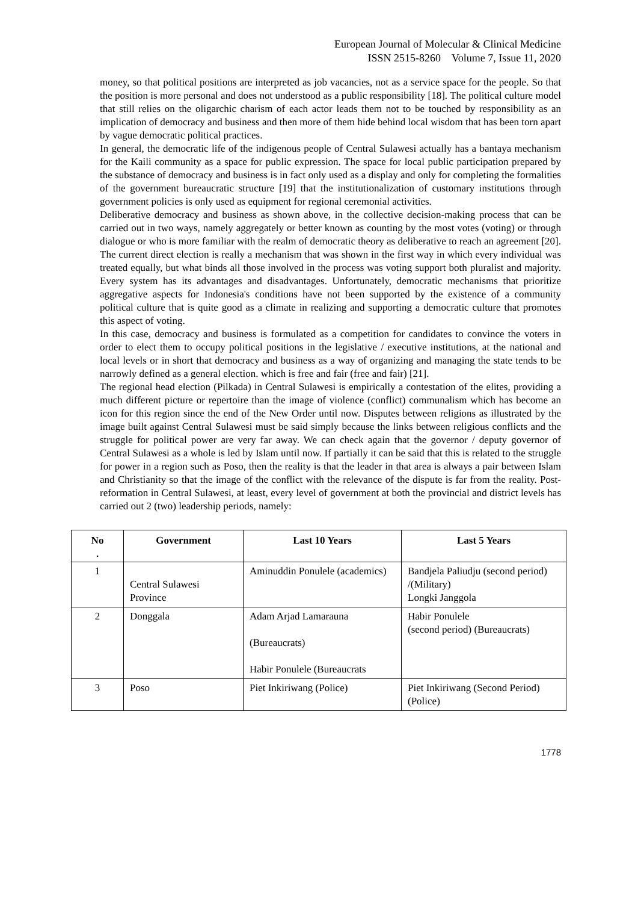European Journal of Molecular & Clinical Medicine
ISSN 2515-8260 Volume 7, Issue 11, 2020
money, so that political positions are interpreted as job vacancies, not as a service space for the people. So that the position is more personal and does not understood as a public responsibility [18]. The political culture model that still relies on the oligarchic charism of each actor leads them not to be touched by responsibility as an implication of democracy and business and then more of them hide behind local wisdom that has been torn apart by vague democratic political practices.
In general, the democratic life of the indigenous people of Central Sulawesi actually has a bantaya mechanism for the Kaili community as a space for public expression. The space for local public participation prepared by the substance of democracy and business is in fact only used as a display and only for completing the formalities of the government bureaucratic structure [19] that the institutionalization of customary institutions through government policies is only used as equipment for regional ceremonial activities.
Deliberative democracy and business as shown above, in the collective decision-making process that can be carried out in two ways, namely aggregately or better known as counting by the most votes (voting) or through dialogue or who is more familiar with the realm of democratic theory as deliberative to reach an agreement [20]. The current direct election is really a mechanism that was shown in the first way in which every individual was treated equally, but what binds all those involved in the process was voting support both pluralist and majority. Every system has its advantages and disadvantages. Unfortunately, democratic mechanisms that prioritize aggregative aspects for Indonesia's conditions have not been supported by the existence of a community political culture that is quite good as a climate in realizing and supporting a democratic culture that promotes this aspect of voting.
In this case, democracy and business is formulated as a competition for candidates to convince the voters in order to elect them to occupy political positions in the legislative / executive institutions, at the national and local levels or in short that democracy and business as a way of organizing and managing the state tends to be narrowly defined as a general election. which is free and fair (free and fair) [21].
The regional head election (Pilkada) in Central Sulawesi is empirically a contestation of the elites, providing a much different picture or repertoire than the image of violence (conflict) communalism which has become an icon for this region since the end of the New Order until now. Disputes between religions as illustrated by the image built against Central Sulawesi must be said simply because the links between religious conflicts and the struggle for political power are very far away. We can check again that the governor / deputy governor of Central Sulawesi as a whole is led by Islam until now. If partially it can be said that this is related to the struggle for power in a region such as Poso, then the reality is that the leader in that area is always a pair between Islam and Christianity so that the image of the conflict with the relevance of the dispute is far from the reality. Post-reformation in Central Sulawesi, at least, every level of government at both the provincial and district levels has carried out 2 (two) leadership periods, namely:
| No . | Government | Last 10 Years | Last 5 Years |
| --- | --- | --- | --- |
| 1 | Central Sulawesi Province | Aminuddin Ponulele (academics) | Bandjela Paliudju (second period) /(Military) Longki Janggola |
| 2 | Donggala | Adam Arjad Lamarauna (Bureaucrats) Habir Ponulele (Bureaucrats | Habir Ponulele (second period) (Bureaucrats) |
| 3 | Poso | Piet Inkiriwang (Police) | Piet Inkiriwang (Second Period) (Police) |
1778